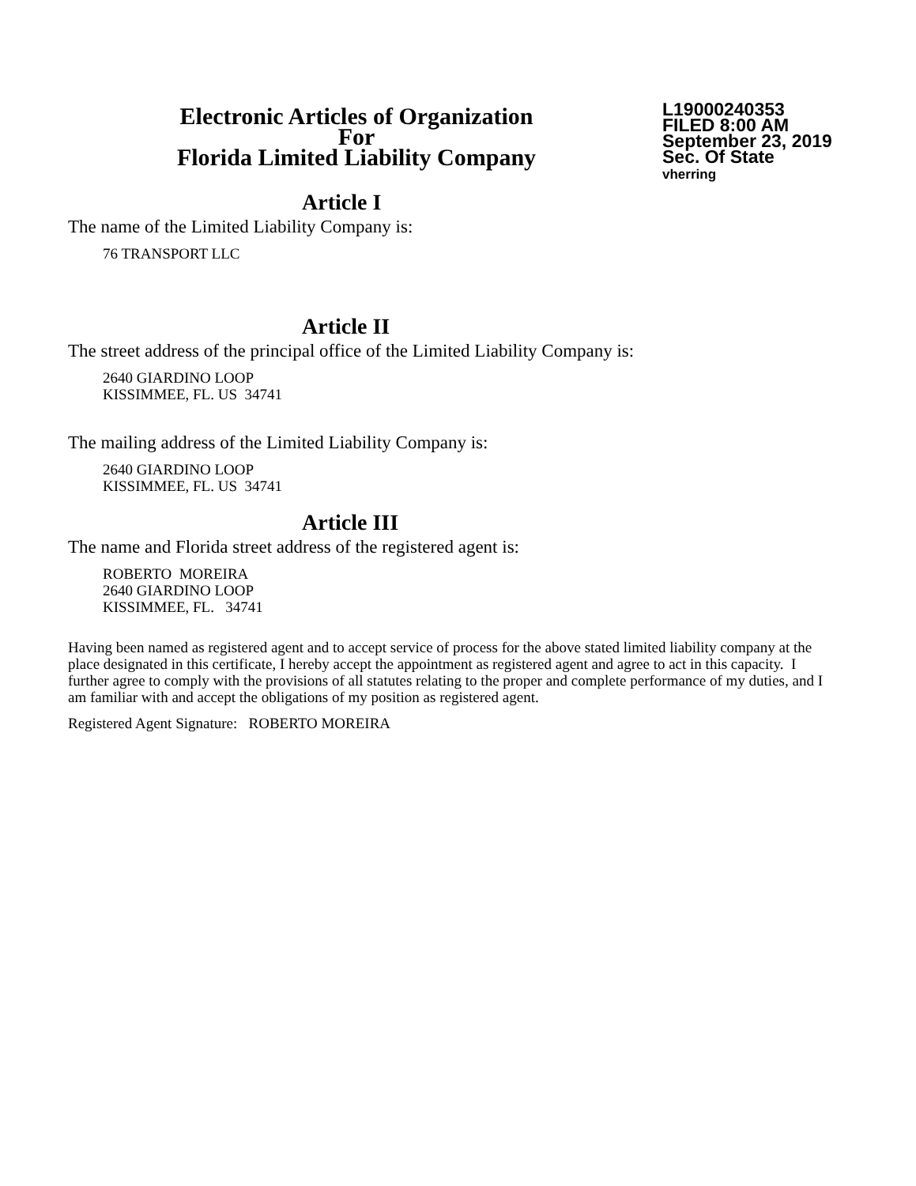Electronic Articles of Organization
For
Florida Limited Liability Company
L19000240353
FILED 8:00 AM
September 23, 2019
Sec. Of State
vherring
Article I
The name of the Limited Liability Company is:
76 TRANSPORT LLC
Article II
The street address of the principal office of the Limited Liability Company is:
2640 GIARDINO LOOP
KISSIMMEE, FL. US 34741
The mailing address of the Limited Liability Company is:
2640 GIARDINO LOOP
KISSIMMEE, FL. US 34741
Article III
The name and Florida street address of the registered agent is:
ROBERTO MOREIRA
2640 GIARDINO LOOP
KISSIMMEE, FL. 34741
Having been named as registered agent and to accept service of process for the above stated limited liability company at the place designated in this certificate, I hereby accept the appointment as registered agent and agree to act in this capacity. I further agree to comply with the provisions of all statutes relating to the proper and complete performance of my duties, and I am familiar with and accept the obligations of my position as registered agent.
Registered Agent Signature: ROBERTO MOREIRA